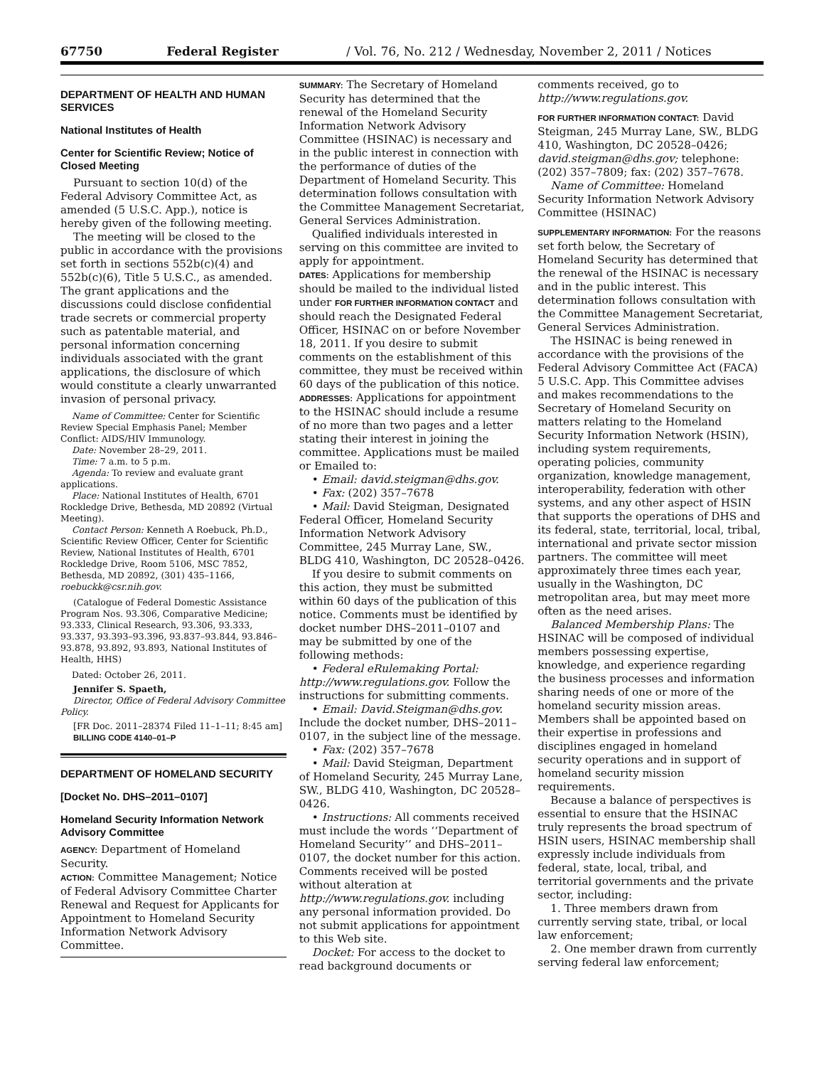67750 Federal Register / Vol. 76, No. 212 / Wednesday, November 2, 2011 / Notices
DEPARTMENT OF HEALTH AND HUMAN SERVICES
National Institutes of Health
Center for Scientific Review; Notice of Closed Meeting
Pursuant to section 10(d) of the Federal Advisory Committee Act, as amended (5 U.S.C. App.), notice is hereby given of the following meeting.
The meeting will be closed to the public in accordance with the provisions set forth in sections 552b(c)(4) and 552b(c)(6), Title 5 U.S.C., as amended. The grant applications and the discussions could disclose confidential trade secrets or commercial property such as patentable material, and personal information concerning individuals associated with the grant applications, the disclosure of which would constitute a clearly unwarranted invasion of personal privacy.
Name of Committee: Center for Scientific Review Special Emphasis Panel; Member Conflict: AIDS/HIV Immunology.
Date: November 28–29, 2011.
Time: 7 a.m. to 5 p.m.
Agenda: To review and evaluate grant applications.
Place: National Institutes of Health, 6701 Rockledge Drive, Bethesda, MD 20892 (Virtual Meeting).
Contact Person: Kenneth A Roebuck, Ph.D., Scientific Review Officer, Center for Scientific Review, National Institutes of Health, 6701 Rockledge Drive, Room 5106, MSC 7852, Bethesda, MD 20892, (301) 435–1166, roebuckk@csr.nih.gov.
(Catalogue of Federal Domestic Assistance Program Nos. 93.306, Comparative Medicine; 93.333, Clinical Research, 93.306, 93.333, 93.337, 93.393–93.396, 93.837–93.844, 93.846–93.878, 93.892, 93.893, National Institutes of Health, HHS)
Dated: October 26, 2011.
Jennifer S. Spaeth,
Director, Office of Federal Advisory Committee Policy.
[FR Doc. 2011–28374 Filed 11–1–11; 8:45 am]
BILLING CODE 4140–01–P
DEPARTMENT OF HOMELAND SECURITY
[Docket No. DHS–2011–0107]
Homeland Security Information Network Advisory Committee
AGENCY: Department of Homeland Security.
ACTION: Committee Management; Notice of Federal Advisory Committee Charter Renewal and Request for Applicants for Appointment to Homeland Security Information Network Advisory Committee.
SUMMARY: The Secretary of Homeland Security has determined that the renewal of the Homeland Security Information Network Advisory Committee (HSINAC) is necessary and in the public interest in connection with the performance of duties of the Department of Homeland Security. This determination follows consultation with the Committee Management Secretariat, General Services Administration.
Qualified individuals interested in serving on this committee are invited to apply for appointment.
DATES: Applications for membership should be mailed to the individual listed under FOR FURTHER INFORMATION CONTACT and should reach the Designated Federal Officer, HSINAC on or before November 18, 2011. If you desire to submit comments on the establishment of this committee, they must be received within 60 days of the publication of this notice.
ADDRESSES: Applications for appointment to the HSINAC should include a resume of no more than two pages and a letter stating their interest in joining the committee. Applications must be mailed or Emailed to:
• Email: david.steigman@dhs.gov.
• Fax: (202) 357–7678
• Mail: David Steigman, Designated Federal Officer, Homeland Security Information Network Advisory Committee, 245 Murray Lane, SW., BLDG 410, Washington, DC 20528–0426.
If you desire to submit comments on this action, they must be submitted within 60 days of the publication of this notice. Comments must be identified by docket number DHS–2011–0107 and may be submitted by one of the following methods:
• Federal eRulemaking Portal: http://www.regulations.gov. Follow the instructions for submitting comments.
• Email: David.Steigman@dhs.gov. Include the docket number, DHS–2011–0107, in the subject line of the message.
• Fax: (202) 357–7678
• Mail: David Steigman, Department of Homeland Security, 245 Murray Lane, SW., BLDG 410, Washington, DC 20528–0426.
• Instructions: All comments received must include the words ‘‘Department of Homeland Security’’ and DHS–2011–0107, the docket number for this action. Comments received will be posted without alteration at http://www.regulations.gov. including any personal information provided. Do not submit applications for appointment to this Web site.
Docket: For access to the docket to read background documents or
comments received, go to http://www.regulations.gov.
FOR FURTHER INFORMATION CONTACT: David Steigman, 245 Murray Lane, SW., BLDG 410, Washington, DC 20528–0426; david.steigman@dhs.gov; telephone: (202) 357–7809; fax: (202) 357–7678.
Name of Committee: Homeland Security Information Network Advisory Committee (HSINAC)
SUPPLEMENTARY INFORMATION: For the reasons set forth below, the Secretary of Homeland Security has determined that the renewal of the HSINAC is necessary and in the public interest. This determination follows consultation with the Committee Management Secretariat, General Services Administration.
The HSINAC is being renewed in accordance with the provisions of the Federal Advisory Committee Act (FACA) 5 U.S.C. App. This Committee advises and makes recommendations to the Secretary of Homeland Security on matters relating to the Homeland Security Information Network (HSIN), including system requirements, operating policies, community organization, knowledge management, interoperability, federation with other systems, and any other aspect of HSIN that supports the operations of DHS and its federal, state, territorial, local, tribal, international and private sector mission partners. The committee will meet approximately three times each year, usually in the Washington, DC metropolitan area, but may meet more often as the need arises.
Balanced Membership Plans: The HSINAC will be composed of individual members possessing expertise, knowledge, and experience regarding the business processes and information sharing needs of one or more of the homeland security mission areas. Members shall be appointed based on their expertise in professions and disciplines engaged in homeland security operations and in support of homeland security mission requirements.
Because a balance of perspectives is essential to ensure that the HSINAC truly represents the broad spectrum of HSIN users, HSINAC membership shall expressly include individuals from federal, state, local, tribal, and territorial governments and the private sector, including:
1. Three members drawn from currently serving state, tribal, or local law enforcement;
2. One member drawn from currently serving federal law enforcement;